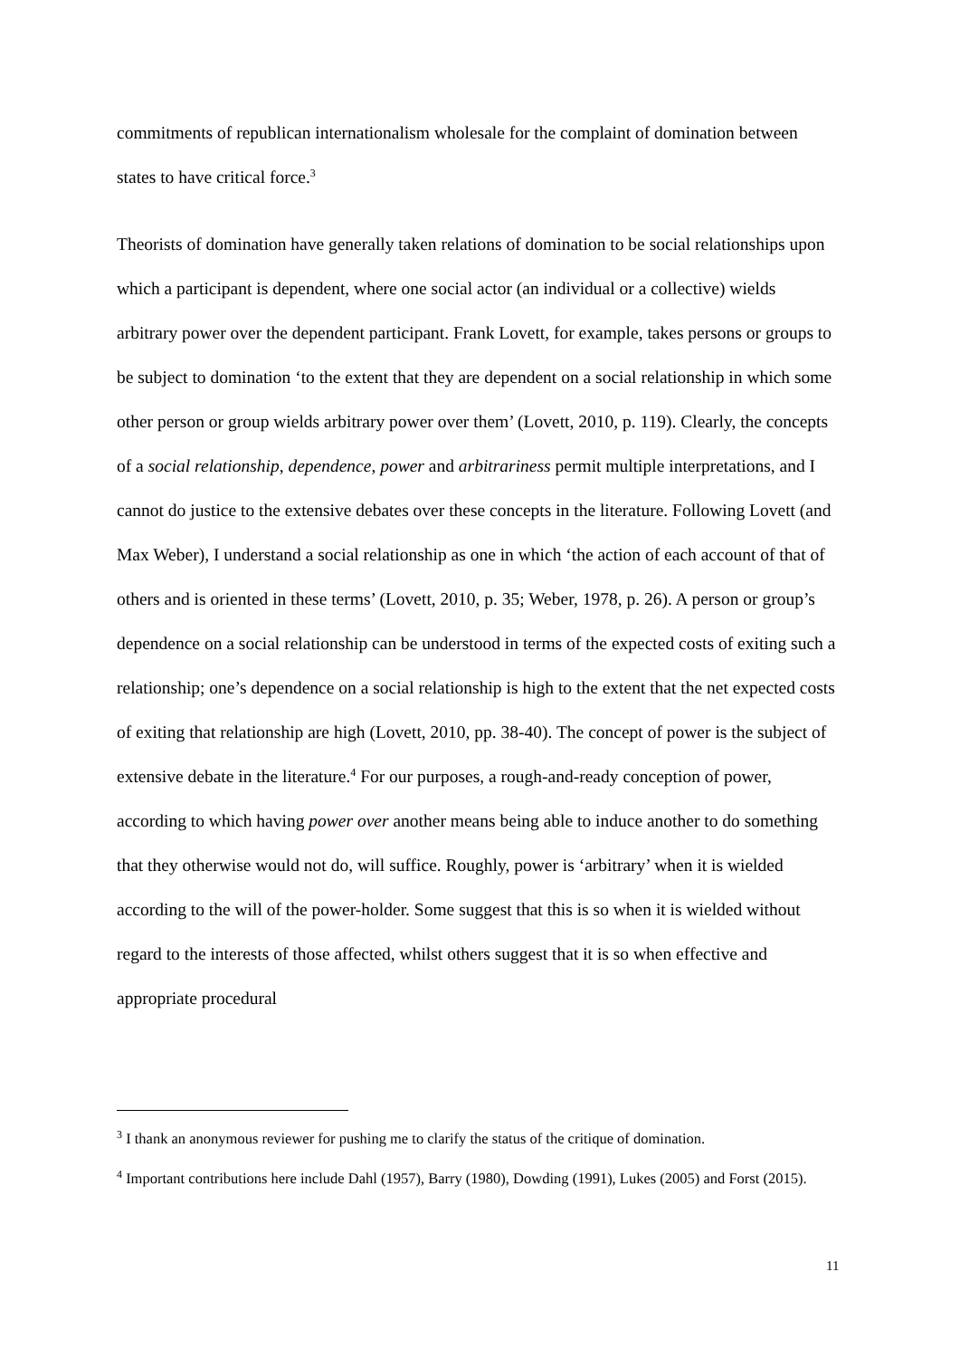commitments of republican internationalism wholesale for the complaint of domination between states to have critical force.<sup>3</sup>
Theorists of domination have generally taken relations of domination to be social relationships upon which a participant is dependent, where one social actor (an individual or a collective) wields arbitrary power over the dependent participant. Frank Lovett, for example, takes persons or groups to be subject to domination ‘to the extent that they are dependent on a social relationship in which some other person or group wields arbitrary power over them’ (Lovett, 2010, p. 119). Clearly, the concepts of a social relationship, dependence, power and arbitrariness permit multiple interpretations, and I cannot do justice to the extensive debates over these concepts in the literature. Following Lovett (and Max Weber), I understand a social relationship as one in which ‘the action of each account of that of others and is oriented in these terms’ (Lovett, 2010, p. 35; Weber, 1978, p. 26). A person or group’s dependence on a social relationship can be understood in terms of the expected costs of exiting such a relationship; one’s dependence on a social relationship is high to the extent that the net expected costs of exiting that relationship are high (Lovett, 2010, pp. 38-40). The concept of power is the subject of extensive debate in the literature.<sup>4</sup> For our purposes, a rough-and-ready conception of power, according to which having power over another means being able to induce another to do something that they otherwise would not do, will suffice. Roughly, power is ‘arbitrary’ when it is wielded according to the will of the power-holder. Some suggest that this is so when it is wielded without regard to the interests of those affected, whilst others suggest that it is so when effective and appropriate procedural
<sup>3</sup> I thank an anonymous reviewer for pushing me to clarify the status of the critique of domination.
<sup>4</sup> Important contributions here include Dahl (1957), Barry (1980), Dowding (1991), Lukes (2005) and Forst (2015).
11